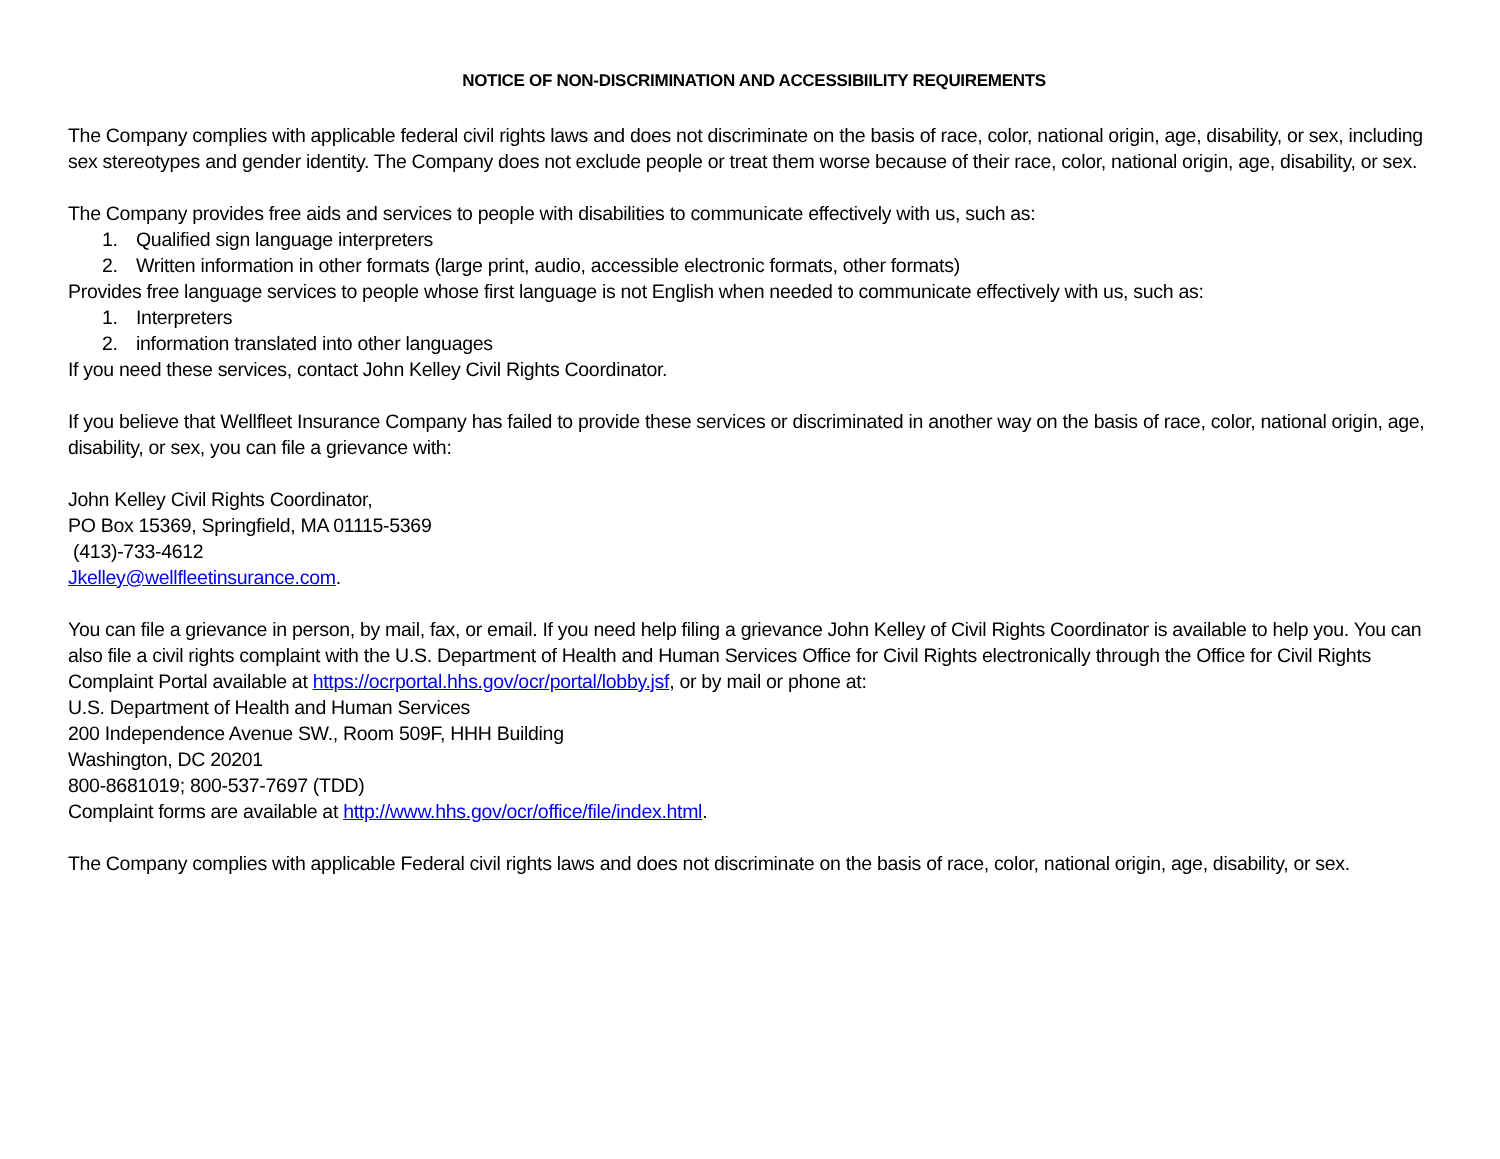NOTICE OF NON-DISCRIMINATION AND ACCESSIBIILITY REQUIREMENTS
The Company complies with applicable federal civil rights laws and does not discriminate on the basis of race, color, national origin, age, disability, or sex, including sex stereotypes and gender identity. The Company does not exclude people or treat them worse because of their race, color, national origin, age, disability, or sex.
The Company provides free aids and services to people with disabilities to communicate effectively with us, such as:
1. Qualified sign language interpreters
2. Written information in other formats (large print, audio, accessible electronic formats, other formats)
Provides free language services to people whose first language is not English when needed to communicate effectively with us, such as:
1. Interpreters
2. information translated into other languages
If you need these services, contact John Kelley Civil Rights Coordinator.
If you believe that Wellfleet Insurance Company has failed to provide these services or discriminated in another way on the basis of race, color, national origin, age, disability, or sex, you can file a grievance with:
John Kelley Civil Rights Coordinator,
PO Box 15369, Springfield, MA 01115-5369
(413)-733-4612
Jkelley@wellfleetinsurance.com.
You can file a grievance in person, by mail, fax, or email. If you need help filing a grievance John Kelley of Civil Rights Coordinator is available to help you. You can also file a civil rights complaint with the U.S. Department of Health and Human Services Office for Civil Rights electronically through the Office for Civil Rights Complaint Portal available at https://ocrportal.hhs.gov/ocr/portal/lobby.jsf, or by mail or phone at:
U.S. Department of Health and Human Services
200 Independence Avenue SW., Room 509F, HHH Building
Washington, DC 20201
800-8681019; 800-537-7697 (TDD)
Complaint forms are available at http://www.hhs.gov/ocr/office/file/index.html.
The Company complies with applicable Federal civil rights laws and does not discriminate on the basis of race, color, national origin, age, disability, or sex.